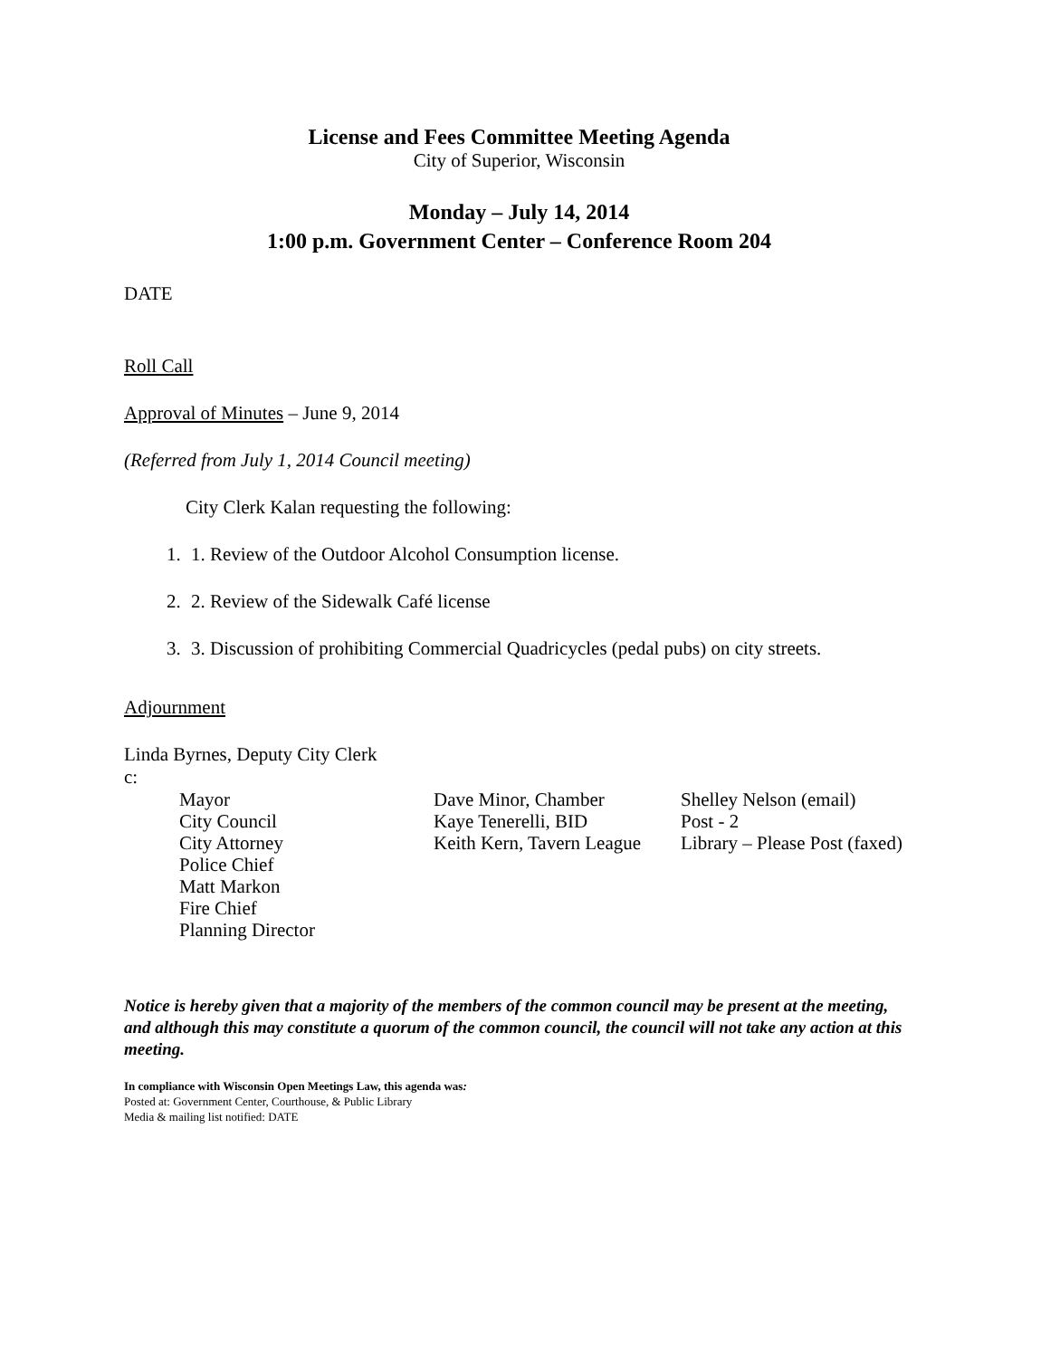License and Fees Committee Meeting Agenda
City of Superior, Wisconsin
Monday – July 14, 2014
1:00 p.m. Government Center – Conference Room 204
DATE
Roll Call
Approval of Minutes – June 9, 2014
(Referred from July 1, 2014 Council meeting)
City Clerk Kalan requesting the following:
1. 1. Review of the Outdoor Alcohol Consumption license.
2. 2. Review of the Sidewalk Café license
3. 3. Discussion of prohibiting Commercial Quadricycles (pedal pubs) on city streets.
Adjournment
Linda Byrnes, Deputy City Clerk
c:
Mayor
City Council
City Attorney
Police Chief
Matt Markon
Fire Chief
Planning Director
Dave Minor, Chamber
Kaye Tenerelli, BID
Keith Kern, Tavern League
Shelley Nelson (email)
Post - 2
Library – Please Post (faxed)
Notice is hereby given that a majority of the members of the common council may be present at the meeting, and although this may constitute a quorum of the common council, the council will not take any action at this meeting.
In compliance with Wisconsin Open Meetings Law, this agenda was:
Posted at: Government Center, Courthouse, & Public Library
Media & mailing list notified: DATE